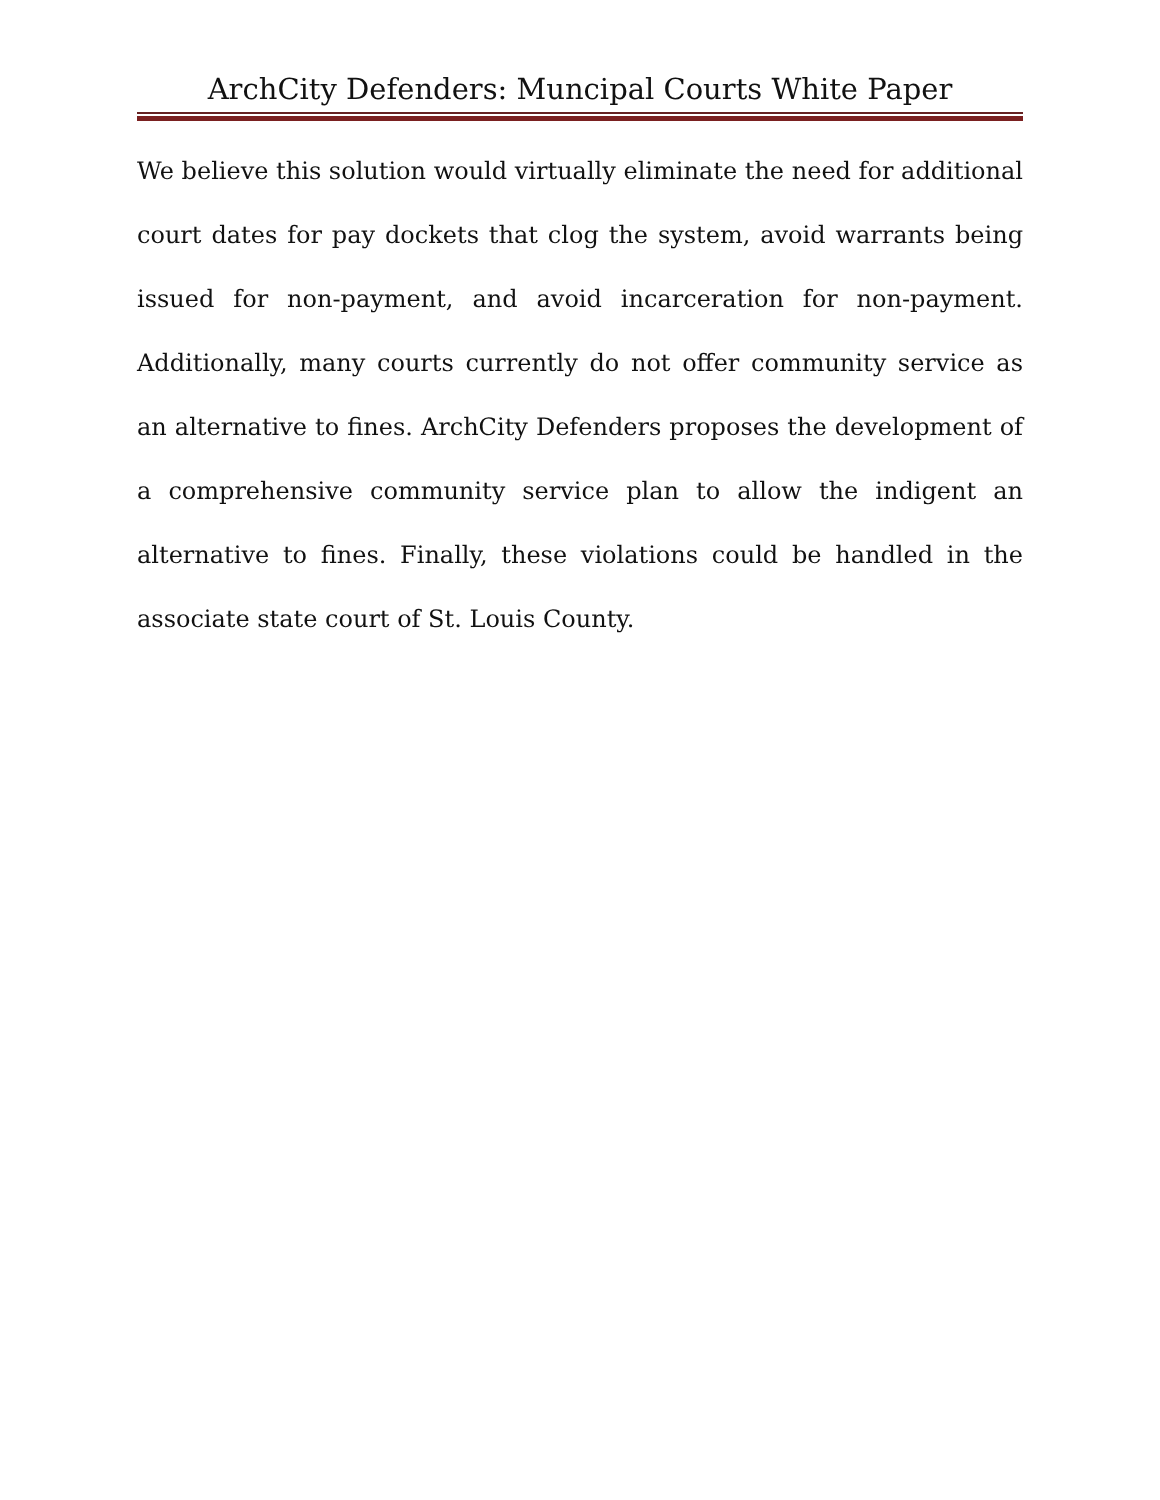ArchCity Defenders: Muncipal Courts White Paper
We believe this solution would virtually eliminate the need for additional court dates for pay dockets that clog the system, avoid warrants being issued for non-payment, and avoid incarceration for non-payment. Additionally, many courts currently do not offer community service as an alternative to fines. ArchCity Defenders proposes the development of a comprehensive community service plan to allow the indigent an alternative to fines. Finally, these violations could be handled in the associate state court of St. Louis County.